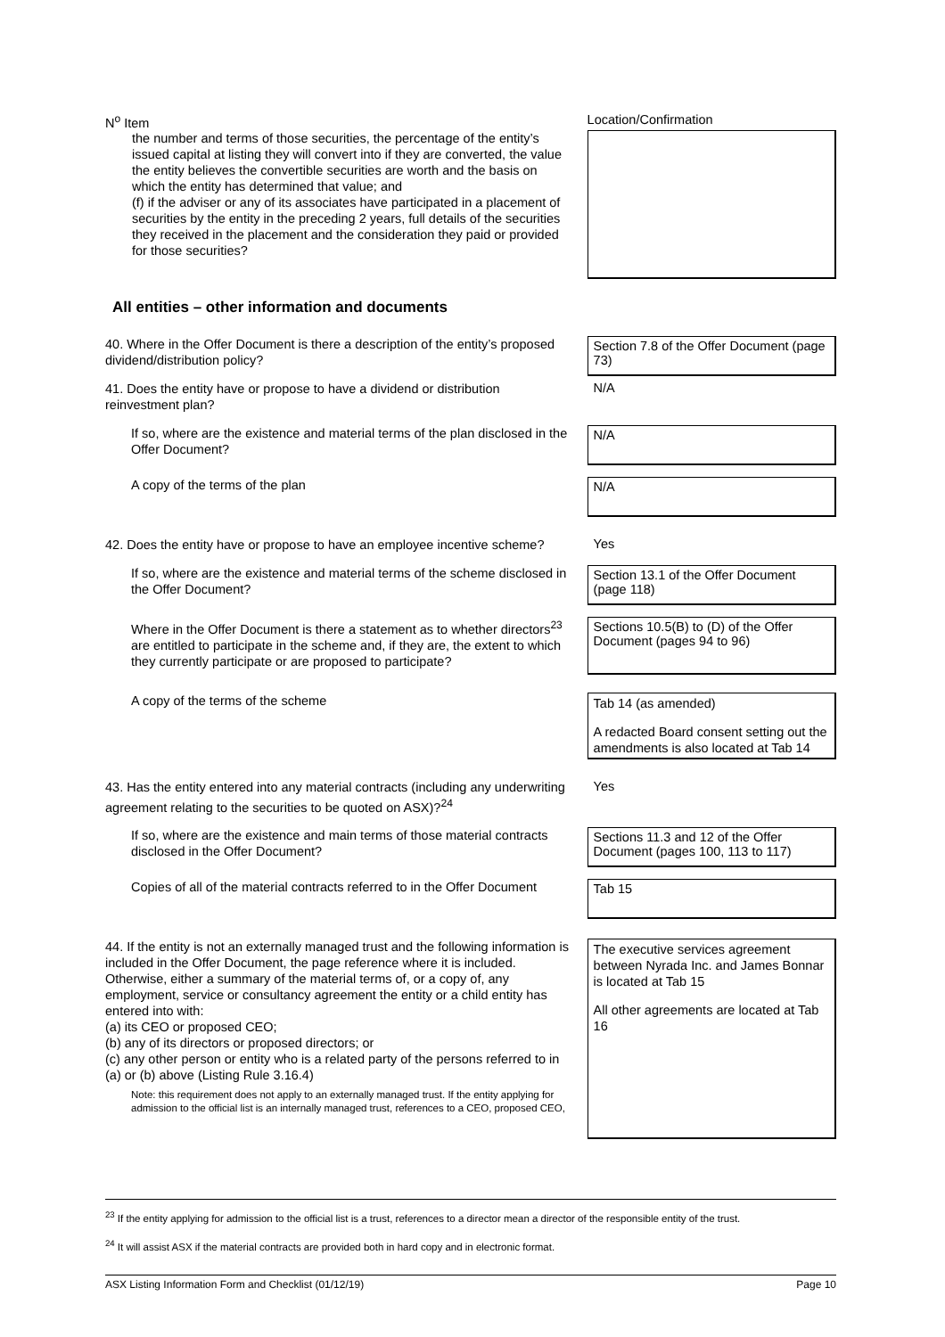| N<sup>o</sup> Item | Location/Confirmation |
| the number and terms of those securities, the percentage of the entity’s issued capital at listing they will convert into if they are converted, the value the entity believes the convertible securities are worth and the basis on which the entity has determined that value; and (f) if the adviser or any of its associates have participated in a placement of securities by the entity in the preceding 2 years, full details of the securities they received in the placement and the consideration they paid or provided for those securities? | |
| All entities – other information and documents | |
| 40. Where in the Offer Document is there a description of the entity’s proposed dividend/distribution policy? | Section 7.8 of the Offer Document (page 73) |
| 41. Does the entity have or propose to have a dividend or distribution reinvestment plan? | N/A |
| If so, where are the existence and material terms of the plan disclosed in the Offer Document? | N/A |
| A copy of the terms of the plan | N/A |
| 42. Does the entity have or propose to have an employee incentive scheme? | Yes |
| If so, where are the existence and material terms of the scheme disclosed in the Offer Document? | Section 13.1 of the Offer Document (page 118) |
| Where in the Offer Document is there a statement as to whether directors<sup>23</sup> are entitled to participate in the scheme and, if they are, the extent to which they currently participate or are proposed to participate? | Sections 10.5(B) to (D) of the Offer Document (pages 94 to 96) |
| A copy of the terms of the scheme | Tab 14 (as amended) A redacted Board consent setting out the amendments is also located at Tab 14 |
| 43. Has the entity entered into any material contracts (including any underwriting agreement relating to the securities to be quoted on ASX)?<sup>24</sup> | Yes |
| If so, where are the existence and main terms of those material contracts disclosed in the Offer Document? | Sections 11.3 and 12 of the Offer Document (pages 100, 113 to 117) |
| Copies of all of the material contracts referred to in the Offer Document | Tab 15 |
| 44. If the entity is not an externally managed trust and the following information is included in the Offer Document, the page reference where it is included. Otherwise, either a summary of the material terms of, or a copy of, any employment, service or consultancy agreement the entity or a child entity has entered into with: (a) its CEO or proposed CEO; (b) any of its directors or proposed directors; or (c) any other person or entity who is a related party of the persons referred to in (a) or (b) above (Listing Rule 3.16.4) Note: this requirement does not apply to an externally managed trust. If the entity applying for admission to the official list is an internally managed trust, references to a CEO, proposed CEO, | The executive services agreement between Nyrada Inc. and James Bonnar is located at Tab 15 All other agreements are located at Tab 16 |
<sup>23</sup> If the entity applying for admission to the official list is a trust, references to a director mean a director of the responsible entity of the trust.
<sup>24</sup> It will assist ASX if the material contracts are provided both in hard copy and in electronic format.
ASX Listing Information Form and Checklist (01/12/19) Page 10